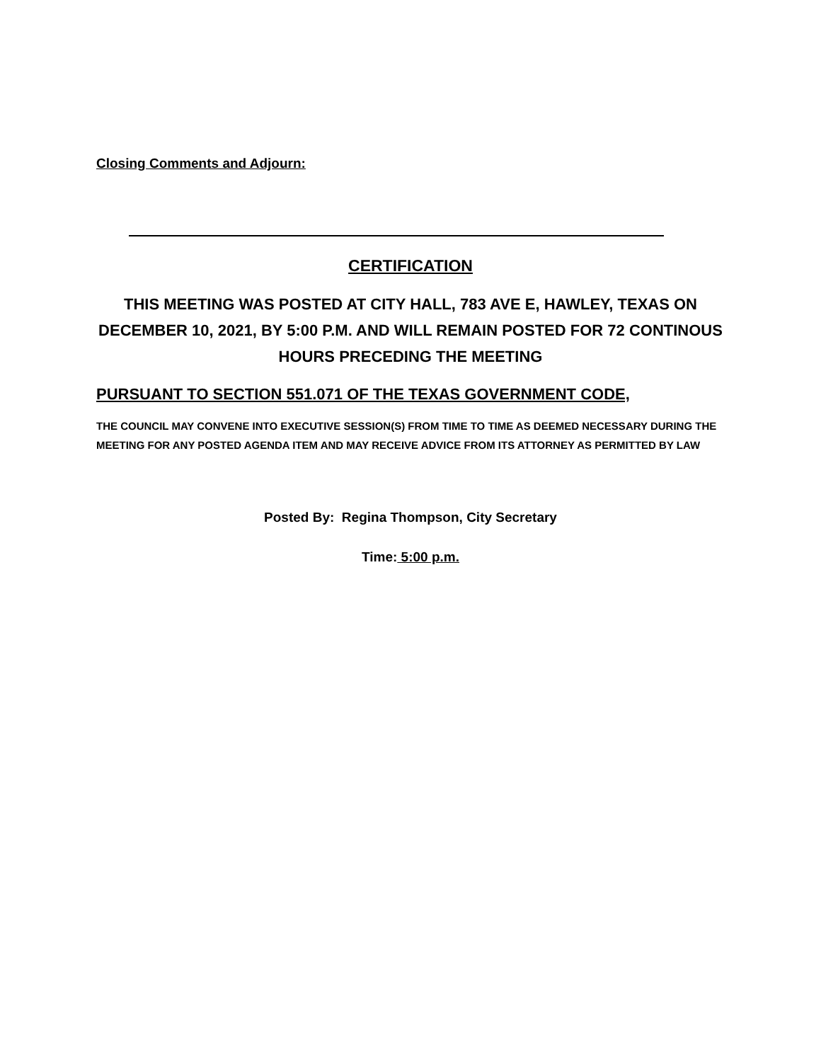Closing Comments and Adjourn:
CERTIFICATION
THIS MEETING WAS POSTED AT CITY HALL, 783 AVE E, HAWLEY, TEXAS ON DECEMBER 10, 2021, BY 5:00 P.M. AND WILL REMAIN POSTED FOR 72 CONTINOUS HOURS PRECEDING THE MEETING
PURSUANT TO SECTION 551.071 OF THE TEXAS GOVERNMENT CODE,
THE COUNCIL MAY CONVENE INTO EXECUTIVE SESSION(S) FROM TIME TO TIME AS DEEMED NECESSARY DURING THE MEETING FOR ANY POSTED AGENDA ITEM AND MAY RECEIVE ADVICE FROM ITS ATTORNEY AS PERMITTED BY LAW
Posted By: Regina Thompson, City Secretary
Time: 5:00 p.m.